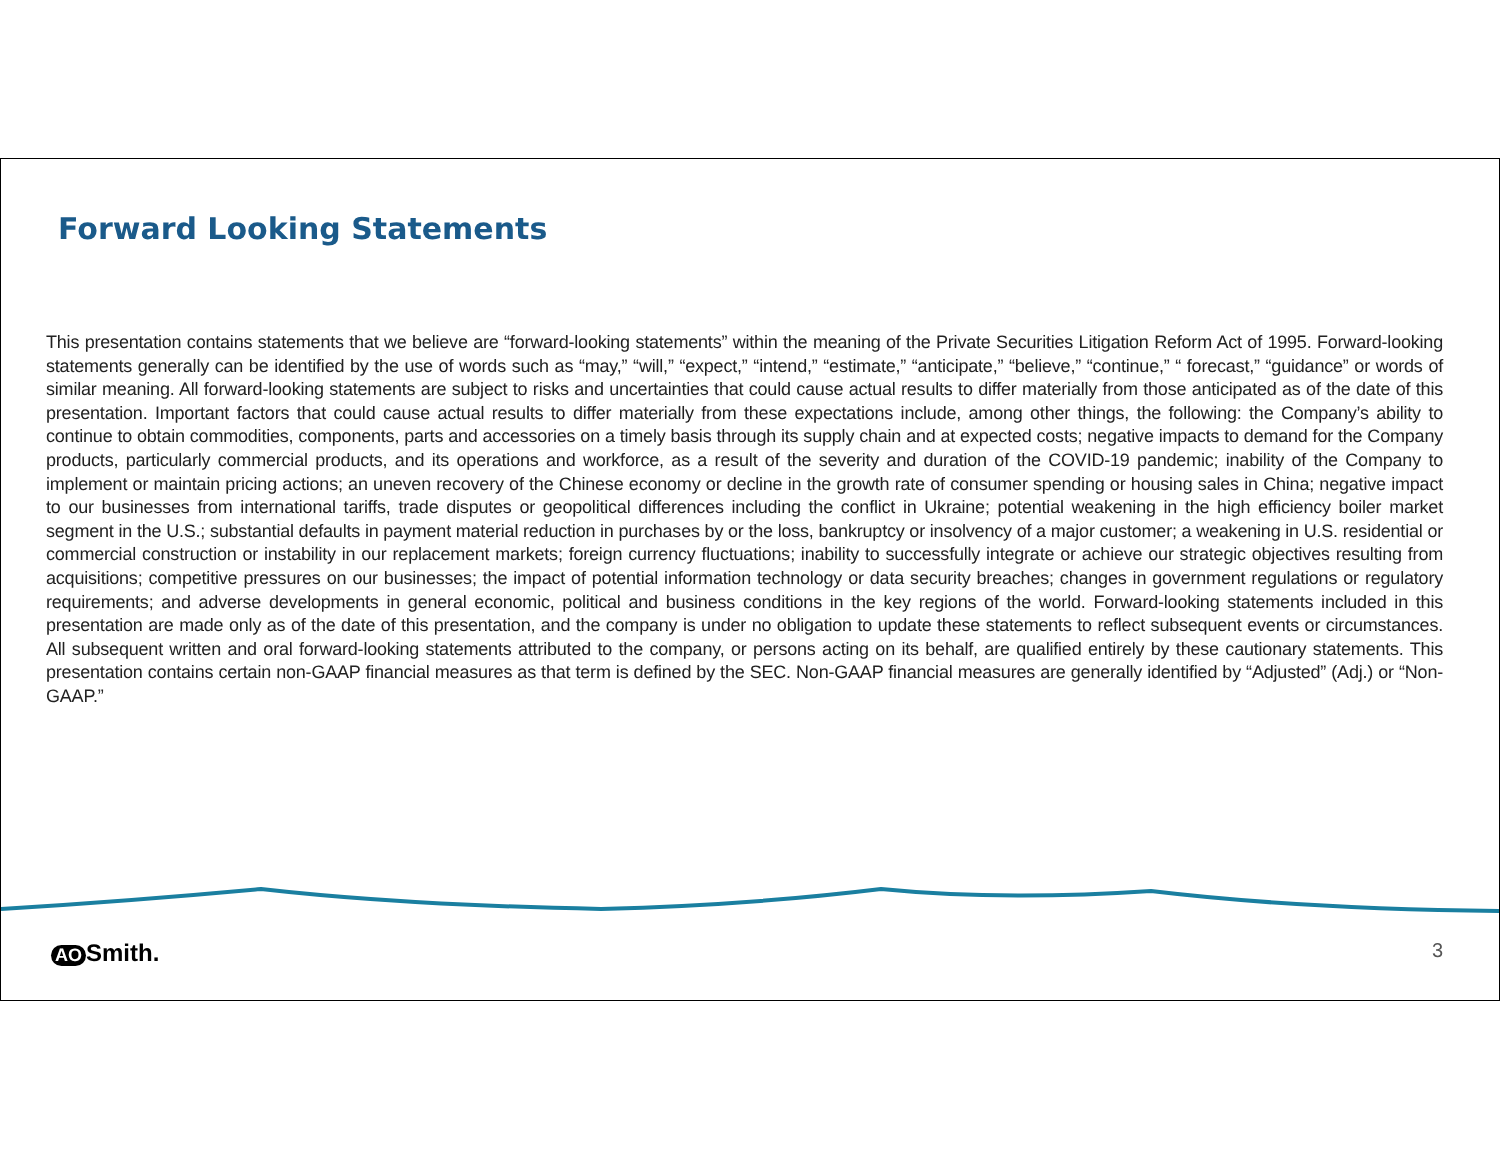Forward Looking Statements
This presentation contains statements that we believe are “forward-looking statements” within the meaning of the Private Securities Litigation Reform Act of 1995. Forward-looking statements generally can be identified by the use of words such as “may,” “will,” “expect,” “intend,” “estimate,” “anticipate,” “believe,” “continue,” “ forecast,” “guidance” or words of similar meaning. All forward-looking statements are subject to risks and uncertainties that could cause actual results to differ materially from those anticipated as of the date of this presentation. Important factors that could cause actual results to differ materially from these expectations include, among other things, the following: the Company’s ability to continue to obtain commodities, components, parts and accessories on a timely basis through its supply chain and at expected costs; negative impacts to demand for the Company products, particularly commercial products, and its operations and workforce, as a result of the severity and duration of the COVID-19 pandemic; inability of the Company to implement or maintain pricing actions; an uneven recovery of the Chinese economy or decline in the growth rate of consumer spending or housing sales in China; negative impact to our businesses from international tariffs, trade disputes or geopolitical differences including the conflict in Ukraine; potential weakening in the high efficiency boiler market segment in the U.S.; substantial defaults in payment material reduction in purchases by or the loss, bankruptcy or insolvency of a major customer; a weakening in U.S. residential or commercial construction or instability in our replacement markets; foreign currency fluctuations; inability to successfully integrate or achieve our strategic objectives resulting from acquisitions; competitive pressures on our businesses; the impact of potential information technology or data security breaches; changes in government regulations or regulatory requirements; and adverse developments in general economic, political and business conditions in the key regions of the world. Forward-looking statements included in this presentation are made only as of the date of this presentation, and the company is under no obligation to update these statements to reflect subsequent events or circumstances. All subsequent written and oral forward-looking statements attributed to the company, or persons acting on its behalf, are qualified entirely by these cautionary statements. This presentation contains certain non-GAAP financial measures as that term is defined by the SEC. Non-GAAP financial measures are generally identified by “Adjusted” (Adj.) or “Non-GAAP.”
AO Smith. 3